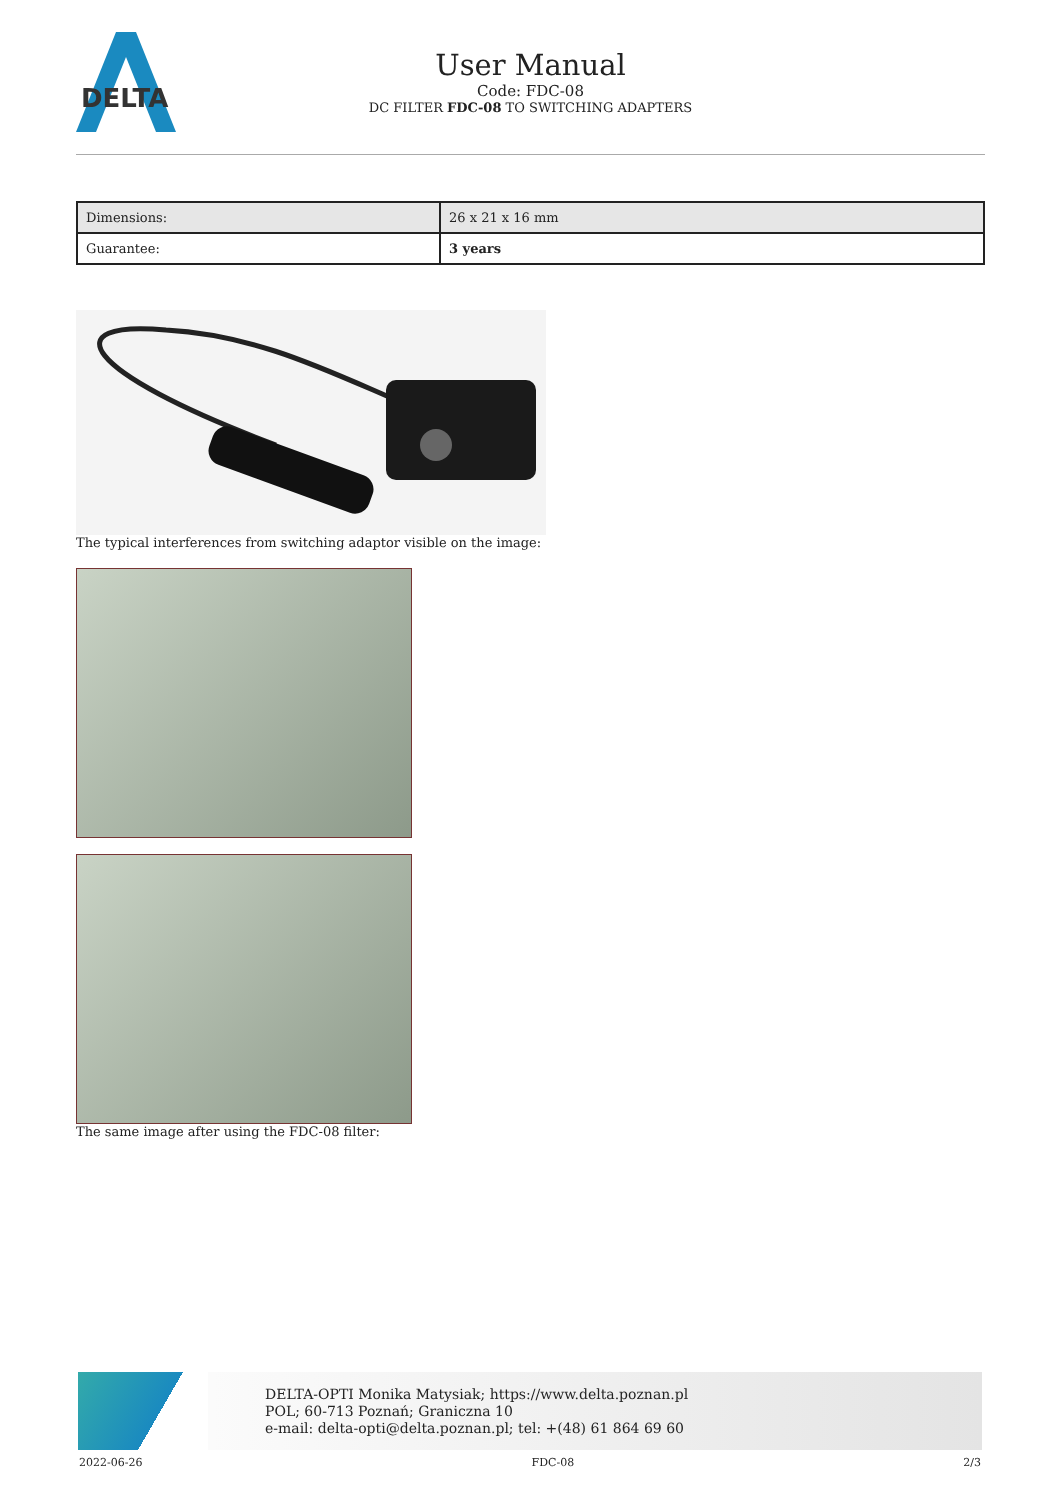DELTA
User Manual
Code: FDC-08
DC FILTER FDC-08 TO SWITCHING ADAPTERS
| Dimensions: | 26 x 21 x 16 mm |
| Guarantee: | 3 years |
The typical interferences from switching adaptor visible on the image:
The same image after using the FDC-08 filter:
DELTA-OPTI Monika Matysiak; https://www.delta.poznan.pl
POL; 60-713 Poznań; Graniczna 10
e-mail: delta-opti@delta.poznan.pl; tel: +(48) 61 864 69 60
2022-06-26 FDC-08 2/3